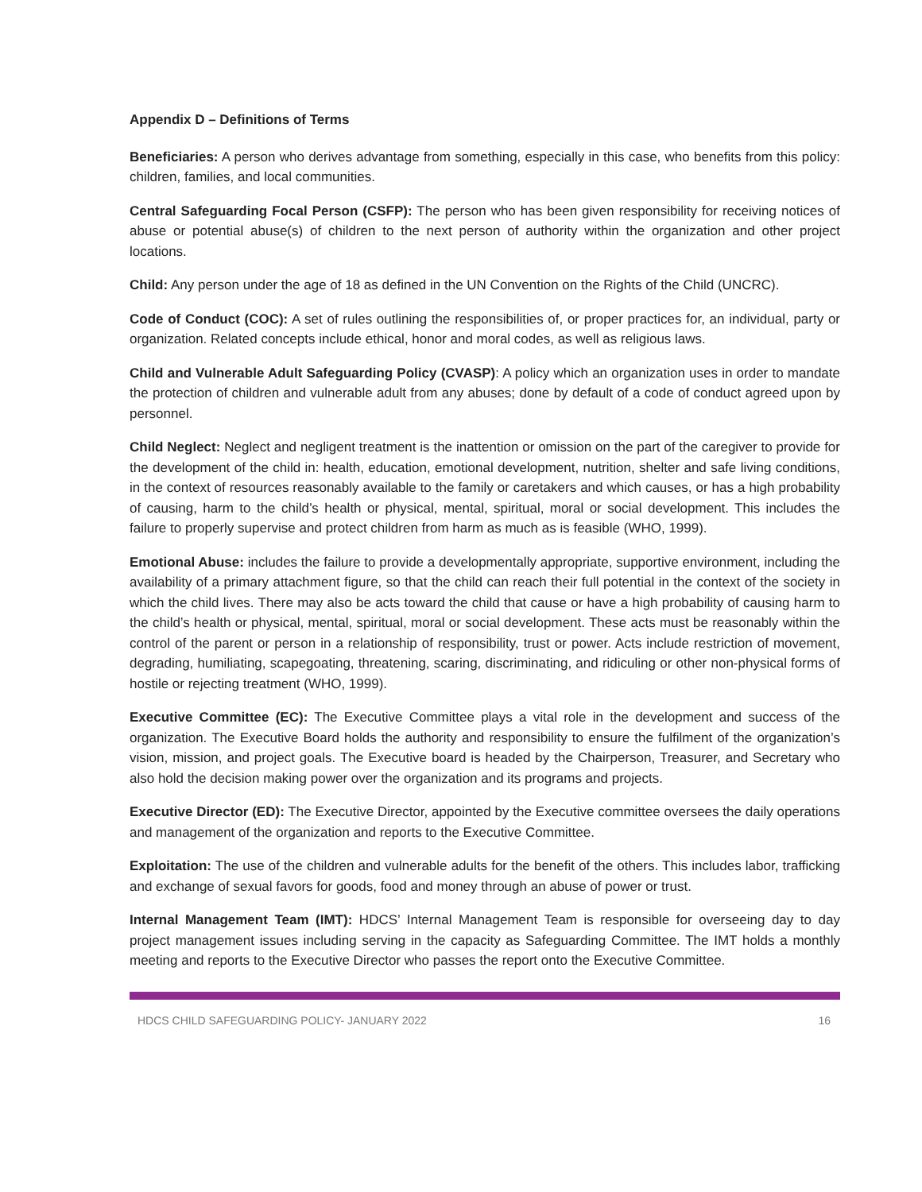Appendix D – Definitions of Terms
Beneficiaries: A person who derives advantage from something, especially in this case, who benefits from this policy: children, families, and local communities.
Central Safeguarding Focal Person (CSFP): The person who has been given responsibility for receiving notices of abuse or potential abuse(s) of children to the next person of authority within the organization and other project locations.
Child: Any person under the age of 18 as defined in the UN Convention on the Rights of the Child (UNCRC).
Code of Conduct (COC): A set of rules outlining the responsibilities of, or proper practices for, an individual, party or organization. Related concepts include ethical, honor and moral codes, as well as religious laws.
Child and Vulnerable Adult Safeguarding Policy (CVASP): A policy which an organization uses in order to mandate the protection of children and vulnerable adult from any abuses; done by default of a code of conduct agreed upon by personnel.
Child Neglect: Neglect and negligent treatment is the inattention or omission on the part of the caregiver to provide for the development of the child in: health, education, emotional development, nutrition, shelter and safe living conditions, in the context of resources reasonably available to the family or caretakers and which causes, or has a high probability of causing, harm to the child’s health or physical, mental, spiritual, moral or social development. This includes the failure to properly supervise and protect children from harm as much as is feasible (WHO, 1999).
Emotional Abuse: includes the failure to provide a developmentally appropriate, supportive environment, including the availability of a primary attachment figure, so that the child can reach their full potential in the context of the society in which the child lives. There may also be acts toward the child that cause or have a high probability of causing harm to the child’s health or physical, mental, spiritual, moral or social development. These acts must be reasonably within the control of the parent or person in a relationship of responsibility, trust or power. Acts include restriction of movement, degrading, humiliating, scapegoating, threatening, scaring, discriminating, and ridiculing or other non-physical forms of hostile or rejecting treatment (WHO, 1999).
Executive Committee (EC): The Executive Committee plays a vital role in the development and success of the organization. The Executive Board holds the authority and responsibility to ensure the fulfilment of the organization’s vision, mission, and project goals. The Executive board is headed by the Chairperson, Treasurer, and Secretary who also hold the decision making power over the organization and its programs and projects.
Executive Director (ED): The Executive Director, appointed by the Executive committee oversees the daily operations and management of the organization and reports to the Executive Committee.
Exploitation: The use of the children and vulnerable adults for the benefit of the others. This includes labor, trafficking and exchange of sexual favors for goods, food and money through an abuse of power or trust.
Internal Management Team (IMT): HDCS’ Internal Management Team is responsible for overseeing day to day project management issues including serving in the capacity as Safeguarding Committee. The IMT holds a monthly meeting and reports to the Executive Director who passes the report onto the Executive Committee.
HDCS CHILD SAFEGUARDING POLICY- JANUARY 2022 16